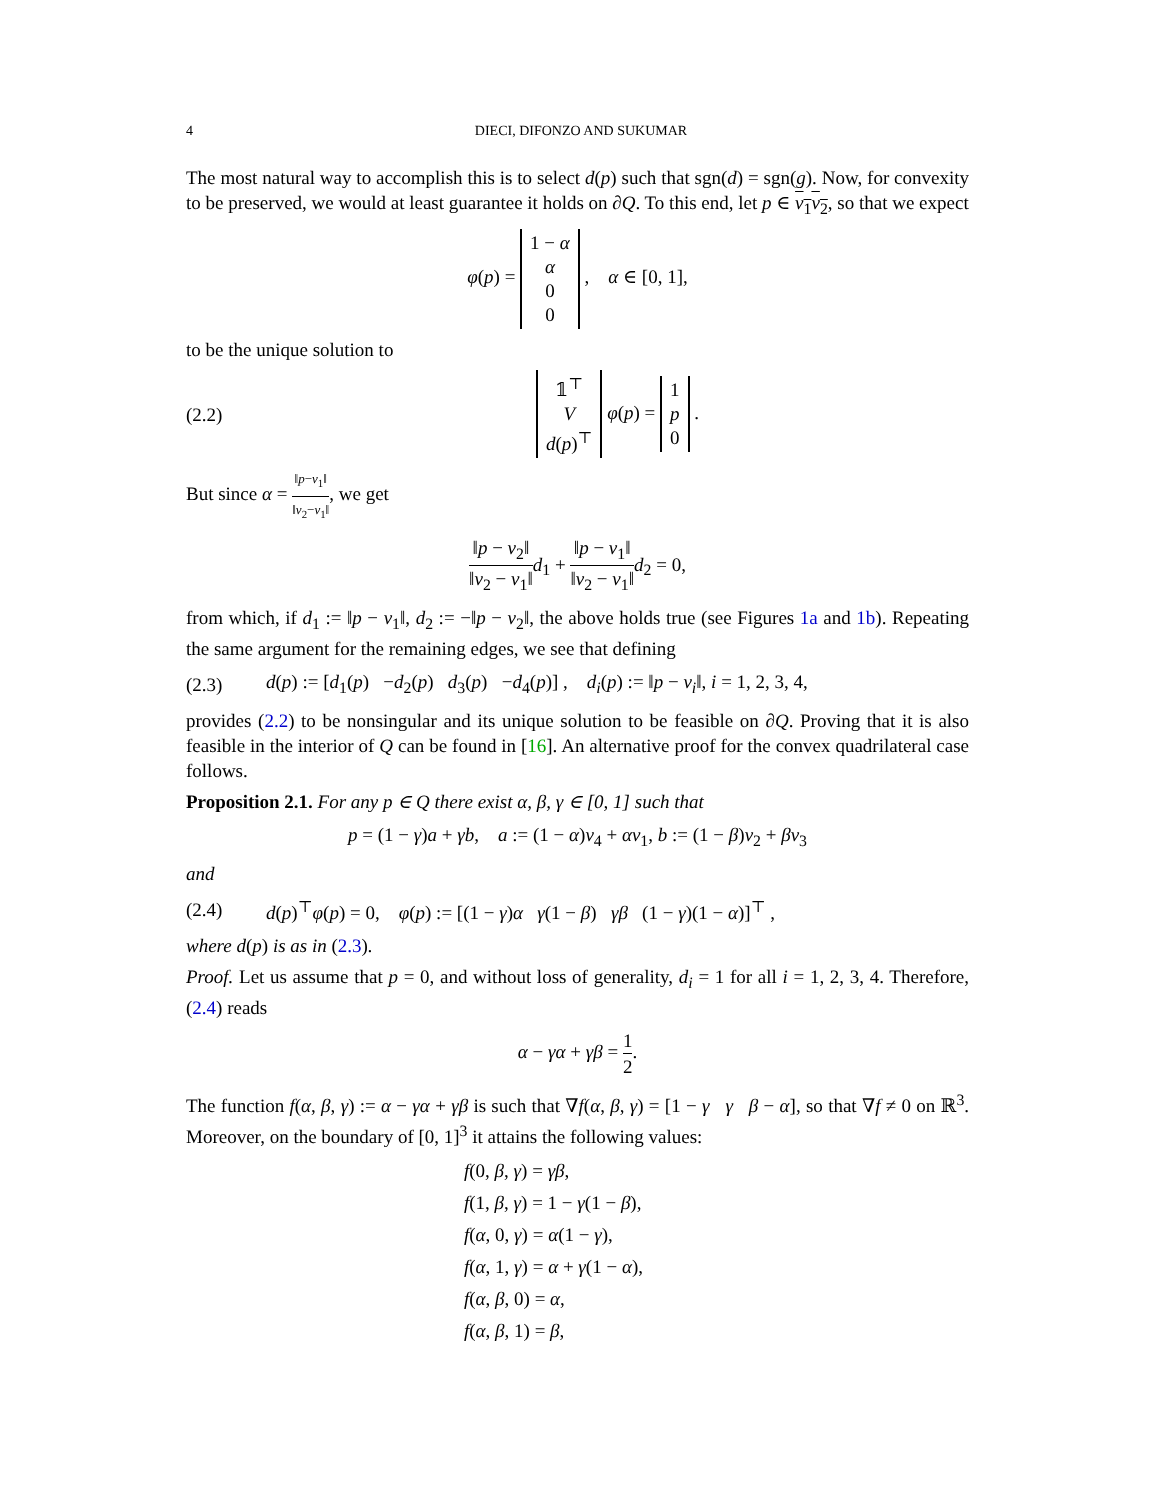4 DIECI, DIFONZO AND SUKUMAR
The most natural way to accomplish this is to select d(p) such that sgn(d) = sgn(g). Now, for convexity to be preserved, we would at least guarantee it holds on ∂Q. To this end, let p ∈ v<sub>1</sub>v<sub>2</sub>, so that we expect
φ(p) = 1 − α
α
0
0 , α ∈ [0, 1],
to be the unique solution to
(2.2)
𝟙<sup>⊤</sup>
V
d(p)<sup>⊤</sup> φ(p) = 1
p
0 .
But since α = ‖p−v<sub>1</sub>‖ ‖v<sub>2</sub>−v<sub>1</sub>‖, we get
‖p − v<sub>2</sub>‖ ‖v<sub>2</sub> − v<sub>1</sub>‖d<sub>1</sub> + ‖p − v<sub>1</sub>‖ ‖v<sub>2</sub> − v<sub>1</sub>‖d<sub>2</sub> = 0,
from which, if d<sub>1</sub> := ‖p − v<sub>1</sub>‖, d<sub>2</sub> := −‖p − v<sub>2</sub>‖, the above holds true (see Figures 1a and 1b). Repeating the same argument for the remaining edges, we see that defining
(2.3)
d(p) := [d<sub>1</sub>(p) −d<sub>2</sub>(p) d<sub>3</sub>(p) −d<sub>4</sub>(p)] , d<sub>i</sub>(p) := ‖p − v<sub>i</sub>‖, i = 1, 2, 3, 4,
provides (2.2) to be nonsingular and its unique solution to be feasible on ∂Q. Proving that it is also feasible in the interior of Q can be found in [16]. An alternative proof for the convex quadrilateral case follows.
Proposition 2.1. For any p ∈ Q there exist α, β, γ ∈ [0, 1] such that
p = (1 − γ)a + γb, a := (1 − α)v<sub>4</sub> + αv<sub>1</sub>, b := (1 − β)v<sub>2</sub> + βv<sub>3</sub>
and
(2.4)
d(p)<sup>⊤</sup>φ(p) = 0, φ(p) := [(1 − γ)α γ(1 − β) γβ (1 − γ)(1 − α)]<sup>⊤</sup> ,
where d(p) is as in (2.3).
Proof. Let us assume that p = 0, and without loss of generality, d<sub>i</sub> = 1 for all i = 1, 2, 3, 4. Therefore, (2.4) reads
α − γα + γβ = 1 2.
The function f(α, β, γ) := α − γα + γβ is such that ∇f(α, β, γ) = [1 − γ γ β − α], so that ∇f ≠ 0 on ℝ<sup>3</sup>. Moreover, on the boundary of [0, 1]<sup>3</sup> it attains the following values:
f(0, β, γ) = γβ,
f(1, β, γ) = 1 − γ(1 − β),
f(α, 0, γ) = α(1 − γ),
f(α, 1, γ) = α + γ(1 − α),
f(α, β, 0) = α,
f(α, β, 1) = β,